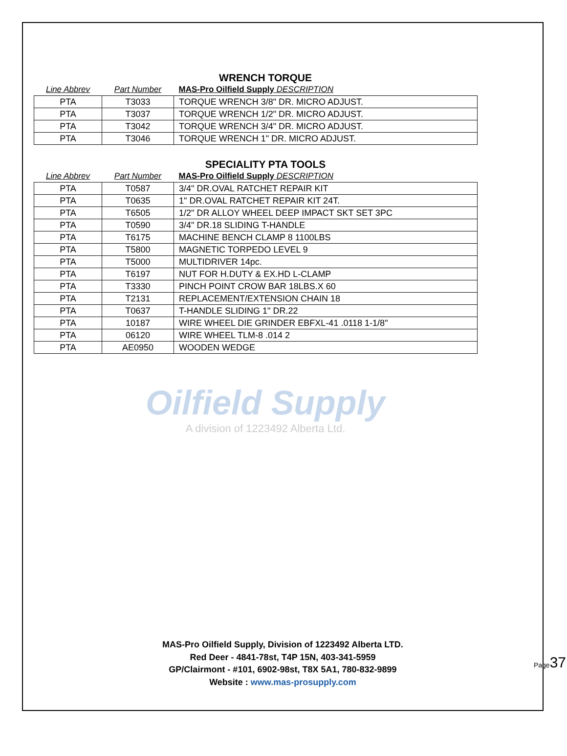WRENCH TORQUE
| Line Abbrev | Part Number | MAS-Pro Oilfield Supply DESCRIPTION |
| --- | --- | --- |
| PTA | T3033 | TORQUE WRENCH 3/8" DR. MICRO ADJUST. |
| PTA | T3037 | TORQUE WRENCH 1/2" DR. MICRO ADJUST. |
| PTA | T3042 | TORQUE WRENCH 3/4" DR. MICRO ADJUST. |
| PTA | T3046 | TORQUE WRENCH 1" DR. MICRO ADJUST. |
SPECIALITY PTA TOOLS
| Line Abbrev | Part Number | MAS-Pro Oilfield Supply DESCRIPTION |
| --- | --- | --- |
| PTA | T0587 | 3/4" DR.OVAL RATCHET REPAIR KIT |
| PTA | T0635 | 1" DR.OVAL RATCHET REPAIR KIT 24T. |
| PTA | T6505 | 1/2" DR ALLOY WHEEL DEEP IMPACT SKT SET 3PC |
| PTA | T0590 | 3/4" DR.18 SLIDING T-HANDLE |
| PTA | T6175 | MACHINE BENCH CLAMP 8 1100LBS |
| PTA | T5800 | MAGNETIC TORPEDO LEVEL 9 |
| PTA | T5000 | MULTIDRIVER 14pc. |
| PTA | T6197 | NUT FOR H.DUTY & EX.HD L-CLAMP |
| PTA | T3330 | PINCH POINT CROW BAR 18LBS.X 60 |
| PTA | T2131 | REPLACEMENT/EXTENSION CHAIN 18 |
| PTA | T0637 | T-HANDLE SLIDING 1" DR.22 |
| PTA | 10187 | WIRE WHEEL DIE GRINDER EBFXL-41 .0118 1-1/8" |
| PTA | 06120 | WIRE WHEEL TLM-8 .014 2 |
| PTA | AE0950 | WOODEN WEDGE |
Oilfield Supply
A division of 1223492 Alberta Ltd.
MAS-Pro Oilfield Supply, Division of 1223492 Alberta LTD.
Red Deer - 4841-78st, T4P 15N, 403-341-5959
GP/Clairmont - #101, 6902-98st, T8X 5A1, 780-832-9899
Website : www.mas-prosupply.com
Page37